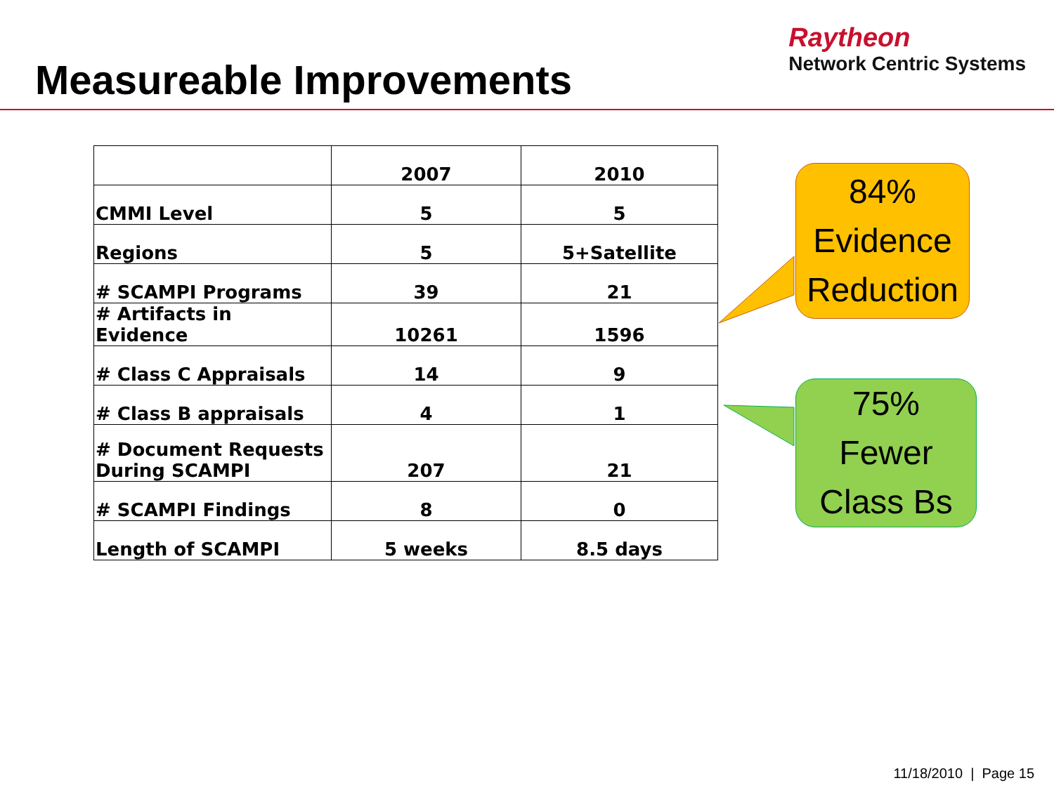Measureable Improvements
Raytheon
Network Centric Systems
| | 2007 | 2010 |
| --- | --- | --- |
| CMMI Level | 5 | 5 |
| Regions | 5 | 5+Satellite |
| # SCAMPI Programs | 39 | 21 |
| # Artifacts in Evidence | 10261 | 1596 |
| # Class C Appraisals | 14 | 9 |
| # Class B appraisals | 4 | 1 |
| # Document Requests During SCAMPI | 207 | 21 |
| # SCAMPI Findings | 8 | 0 |
| Length of SCAMPI | 5 weeks | 8.5 days |
84%
Evidence
Reduction
75%
Fewer
Class Bs
11/18/2010 | Page 15